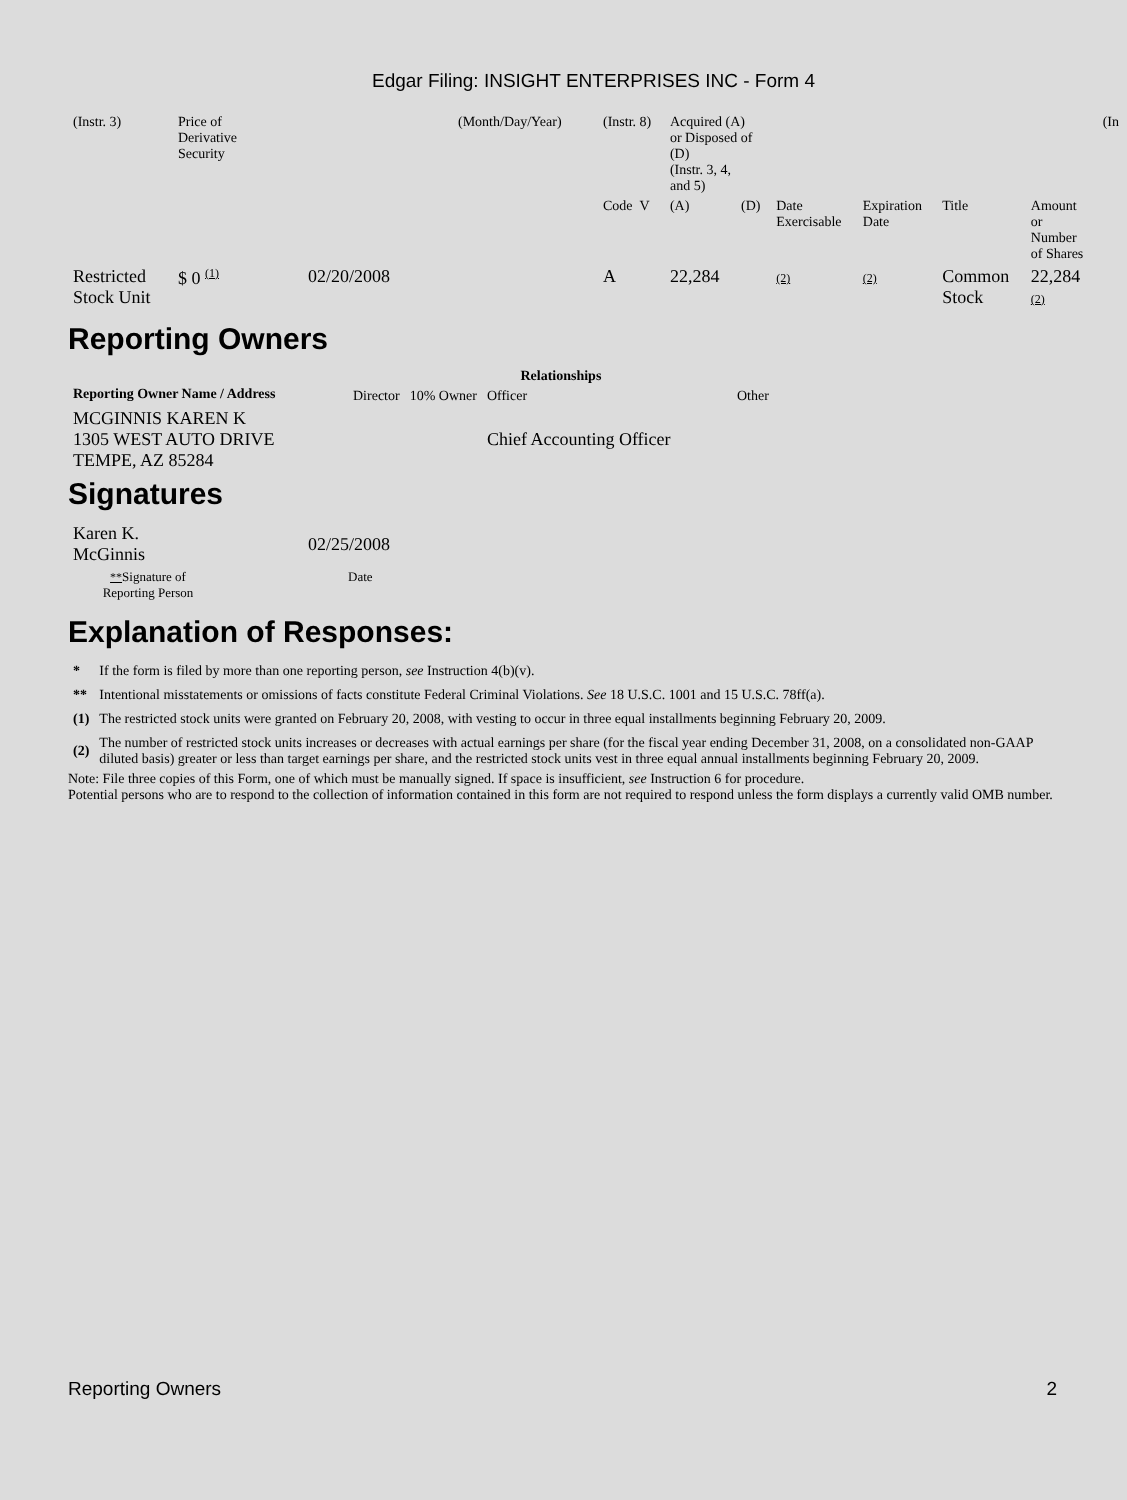Edgar Filing: INSIGHT ENTERPRISES INC - Form 4
| (Instr. 3) | Price of Derivative Security | | (Month/Day/Year) | (Instr. 8) | Acquired (A) or Disposed of (D) (Instr. 3, 4, and 5) | | | | | | (In |
| | | | | Code V | (A) | (D) | Date Exercisable | Expiration Date | Title | Amount or Number of Shares | |
| Restricted Stock Unit | $ 0 <sup>(1)</sup> | 02/20/2008 | | A | 22,284 | | (2) | (2) | Common Stock | 22,284 (2) | |
Reporting Owners
| Reporting Owner Name / Address | Relationships | | | |
| --- | --- | --- | --- | --- |
| | Director | 10% Owner | Officer | Other |
| MCGINNIS KAREN K 1305 WEST AUTO DRIVE TEMPE, AZ 85284 | | | Chief Accounting Officer | |
Signatures
| Karen K. McGinnis | 02/25/2008 |
| ** Signature of Reporting Person | Date |
Explanation of Responses:
| * | If the form is filed by more than one reporting person, see Instruction 4(b)(v). |
| ** | Intentional misstatements or omissions of facts constitute Federal Criminal Violations. See 18 U.S.C. 1001 and 15 U.S.C. 78ff(a). |
| (1) | The restricted stock units were granted on February 20, 2008, with vesting to occur in three equal installments beginning February 20, 2009. |
| (2) | The number of restricted stock units increases or decreases with actual earnings per share (for the fiscal year ending December 31, 2008, on a consolidated non-GAAP diluted basis) greater or less than target earnings per share, and the restricted stock units vest in three equal annual installments beginning February 20, 2009. |
Note: File three copies of this Form, one of which must be manually signed. If space is insufficient, see Instruction 6 for procedure.
Potential persons who are to respond to the collection of information contained in this form are not required to respond unless the form displays a currently valid OMB number.
Reporting Owners 2